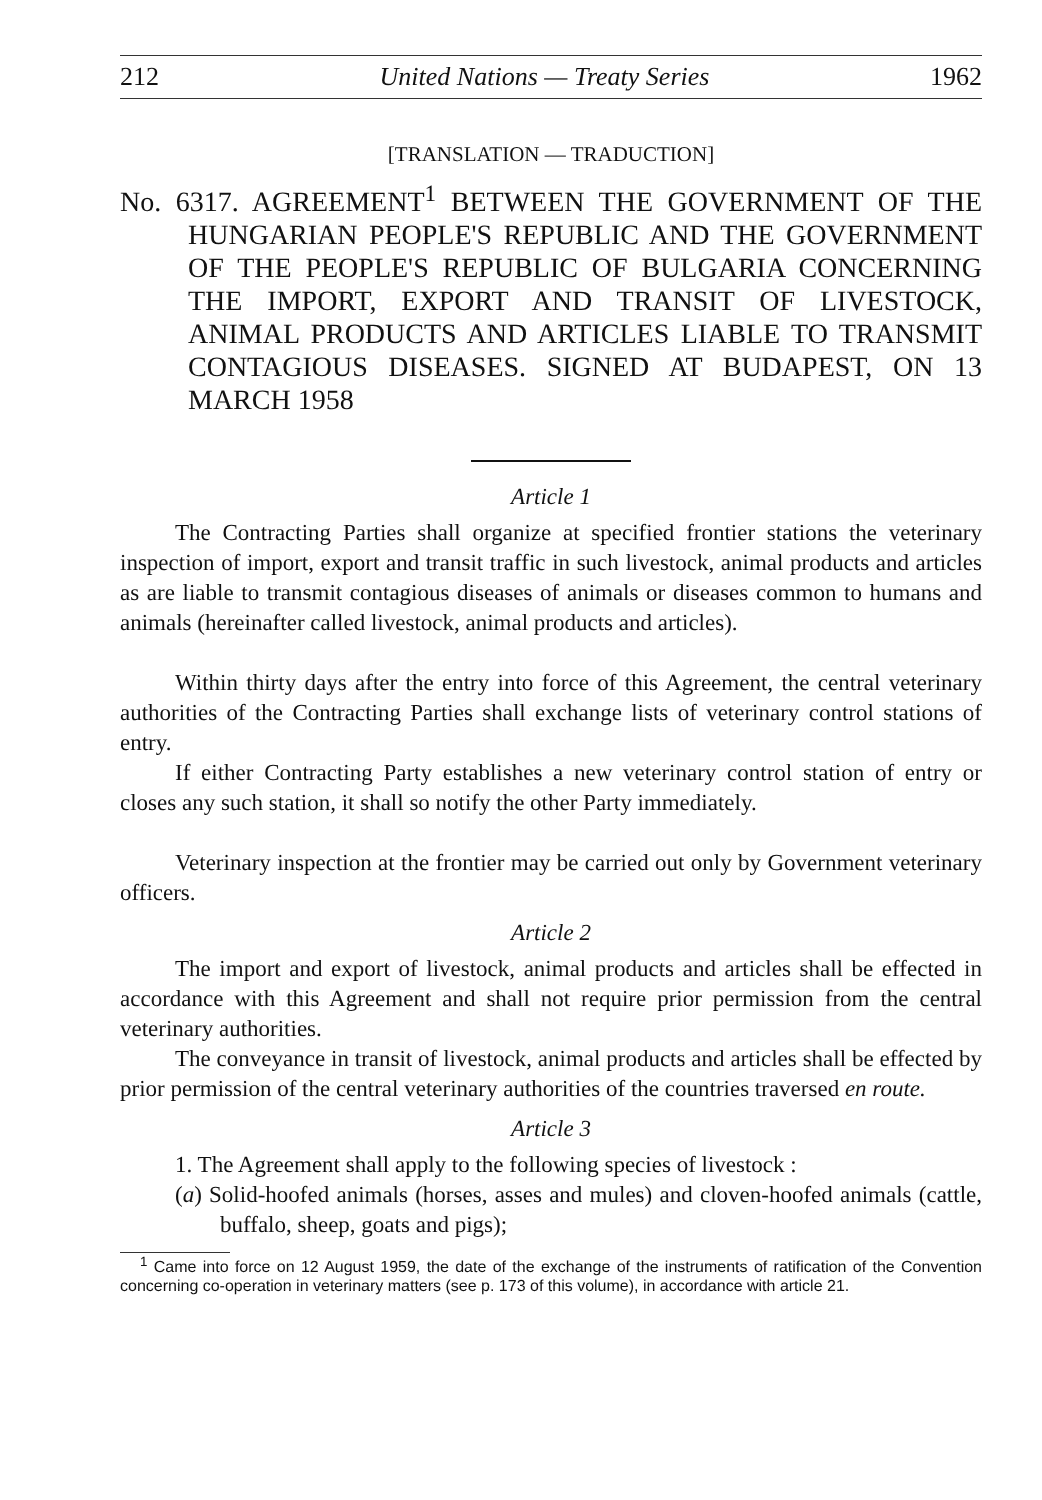212 United Nations — Treaty Series 1962
[TRANSLATION — TRADUCTION]
No. 6317. AGREEMENT<sup>1</sup> BETWEEN THE GOVERNMENT OF THE HUNGARIAN PEOPLE'S REPUBLIC AND THE GOVERNMENT OF THE PEOPLE'S REPUBLIC OF BULGARIA CONCERNING THE IMPORT, EXPORT AND TRANSIT OF LIVESTOCK, ANIMAL PRODUCTS AND ARTICLES LIABLE TO TRANSMIT CONTAGIOUS DISEASES. SIGNED AT BUDAPEST, ON 13 MARCH 1958
Article 1
The Contracting Parties shall organize at specified frontier stations the veterinary inspection of import, export and transit traffic in such livestock, animal products and articles as are liable to transmit contagious diseases of animals or diseases common to humans and animals (hereinafter called livestock, animal products and articles).
Within thirty days after the entry into force of this Agreement, the central veterinary authorities of the Contracting Parties shall exchange lists of veterinary control stations of entry.
If either Contracting Party establishes a new veterinary control station of entry or closes any such station, it shall so notify the other Party immediately.
Veterinary inspection at the frontier may be carried out only by Government veterinary officers.
Article 2
The import and export of livestock, animal products and articles shall be effected in accordance with this Agreement and shall not require prior permission from the central veterinary authorities.
The conveyance in transit of livestock, animal products and articles shall be effected by prior permission of the central veterinary authorities of the countries traversed en route.
Article 3
1. The Agreement shall apply to the following species of livestock :
(a) Solid-hoofed animals (horses, asses and mules) and cloven-hoofed animals (cattle, buffalo, sheep, goats and pigs);
<sup>1</sup> Came into force on 12 August 1959, the date of the exchange of the instruments of ratification of the Convention concerning co-operation in veterinary matters (see p. 173 of this volume), in accordance with article 21.